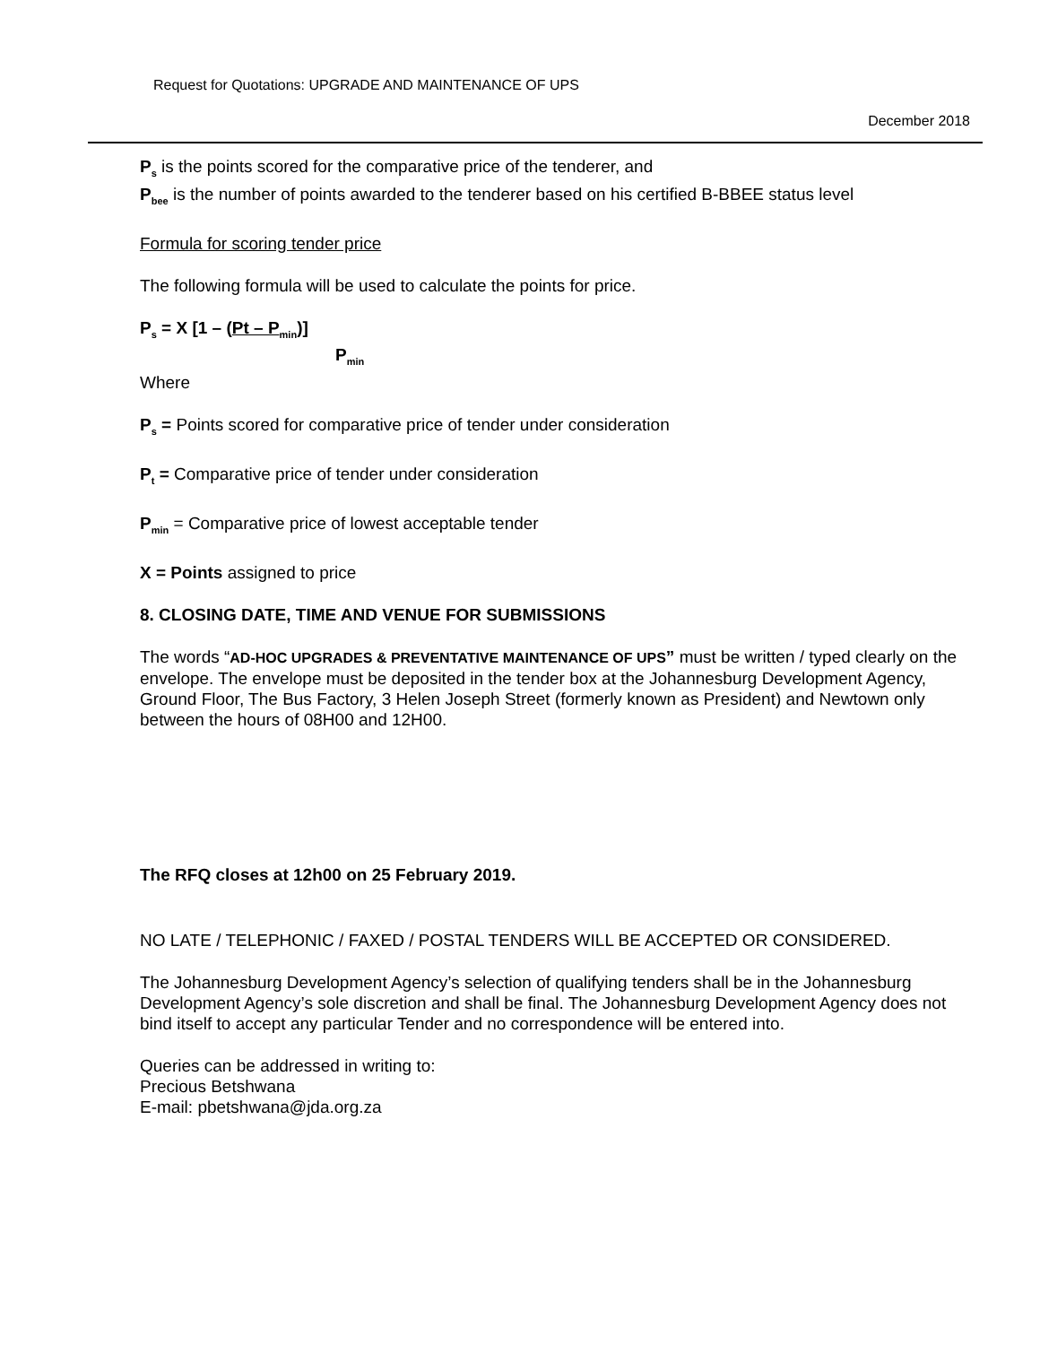Request for Quotations: UPGRADE AND MAINTENANCE OF UPS
December 2018
P<sub>s</sub> is the points scored for the comparative price of the tenderer, and
P<sub>bee</sub> is the number of points awarded to the tenderer based on his certified B-BBEE status level
Formula for scoring tender price
The following formula will be used to calculate the points for price.
P<sub>s</sub> = X [1 – (Pt – P<sub>min</sub>)]
P<sub>min</sub>
Where
P<sub>s</sub> = Points scored for comparative price of tender under consideration
P<sub>t</sub> = Comparative price of tender under consideration
P<sub>min</sub> = Comparative price of lowest acceptable tender
X = Points assigned to price
8. CLOSING DATE, TIME AND VENUE FOR SUBMISSIONS
The words “AD-HOC UPGRADES & PREVENTATIVE MAINTENANCE OF UPS” must be written / typed clearly on the envelope. The envelope must be deposited in the tender box at the Johannesburg Development Agency, Ground Floor, The Bus Factory, 3 Helen Joseph Street (formerly known as President) and Newtown only between the hours of 08H00 and 12H00.
The RFQ closes at 12h00 on 25 February 2019.
NO LATE / TELEPHONIC / FAXED / POSTAL TENDERS WILL BE ACCEPTED OR CONSIDERED.
The Johannesburg Development Agency’s selection of qualifying tenders shall be in the Johannesburg Development Agency’s sole discretion and shall be final. The Johannesburg Development Agency does not bind itself to accept any particular Tender and no correspondence will be entered into.
Queries can be addressed in writing to:
Precious Betshwana
E-mail: pbetshwana@jda.org.za